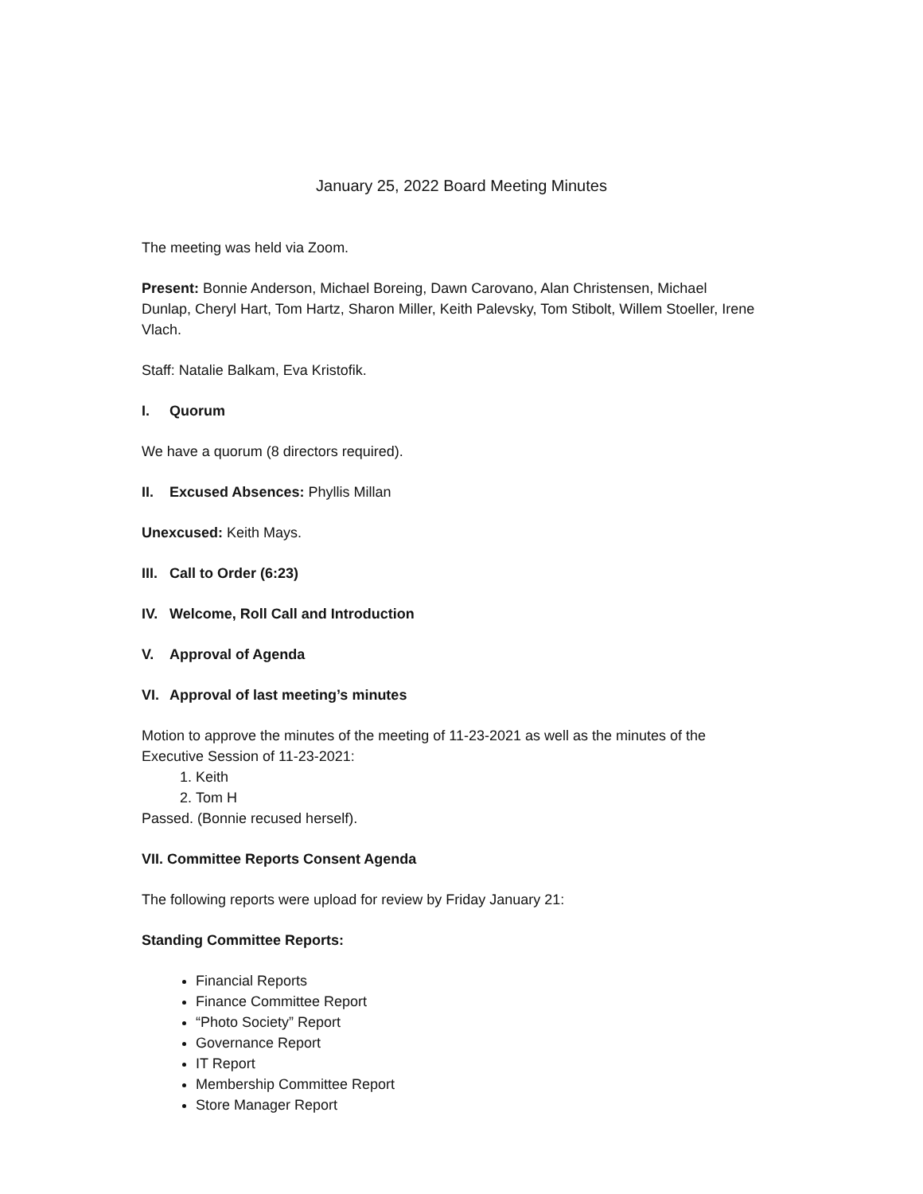January 25, 2022 Board Meeting Minutes
The meeting was held via Zoom.
Present: Bonnie Anderson, Michael Boreing, Dawn Carovano, Alan Christensen, Michael Dunlap, Cheryl Hart, Tom Hartz, Sharon Miller, Keith Palevsky, Tom Stibolt, Willem Stoeller, Irene Vlach.
Staff: Natalie Balkam, Eva Kristofik.
I. Quorum
We have a quorum (8 directors required).
II. Excused Absences: Phyllis Millan
Unexcused: Keith Mays.
III. Call to Order (6:23)
IV. Welcome, Roll Call and Introduction
V. Approval of Agenda
VI. Approval of last meeting’s minutes
Motion to approve the minutes of the meeting of 11-23-2021 as well as the minutes of the Executive Session of 11-23-2021:
1. Keith
2. Tom H
Passed. (Bonnie recused herself).
VII. Committee Reports Consent Agenda
The following reports were upload for review by Friday January 21:
Standing Committee Reports:
Financial Reports
Finance Committee Report
“Photo Society” Report
Governance Report
IT Report
Membership Committee Report
Store Manager Report